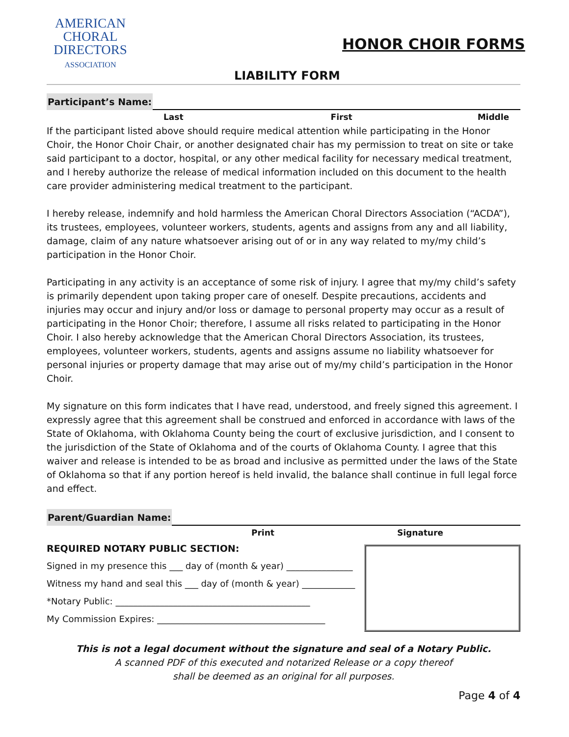AMERICAN
CHORAL
DIRECTORS
ASSOCIATION
HONOR CHOIR FORMS
LIABILITY FORM
Participant’s Name:
Last First Middle
If the participant listed above should require medical attention while participating in the Honor Choir, the Honor Choir Chair, or another designated chair has my permission to treat on site or take said participant to a doctor, hospital, or any other medical facility for necessary medical treatment, and I hereby authorize the release of medical information included on this document to the health care provider administering medical treatment to the participant.
I hereby release, indemnify and hold harmless the American Choral Directors Association (“ACDA”), its trustees, employees, volunteer workers, students, agents and assigns from any and all liability, damage, claim of any nature whatsoever arising out of or in any way related to my/my child’s participation in the Honor Choir.
Participating in any activity is an acceptance of some risk of injury. I agree that my/my child’s safety is primarily dependent upon taking proper care of oneself. Despite precautions, accidents and injuries may occur and injury and/or loss or damage to personal property may occur as a result of participating in the Honor Choir; therefore, I assume all risks related to participating in the Honor Choir. I also hereby acknowledge that the American Choral Directors Association, its trustees, employees, volunteer workers, students, agents and assigns assume no liability whatsoever for personal injuries or property damage that may arise out of my/my child’s participation in the Honor Choir.
My signature on this form indicates that I have read, understood, and freely signed this agreement. I expressly agree that this agreement shall be construed and enforced in accordance with laws of the State of Oklahoma, with Oklahoma County being the court of exclusive jurisdiction, and I consent to the jurisdiction of the State of Oklahoma and of the courts of Oklahoma County. I agree that this waiver and release is intended to be as broad and inclusive as permitted under the laws of the State of Oklahoma so that if any portion hereof is held invalid, the balance shall continue in full legal force and effect.
Parent/Guardian Name:
Print Signature
REQUIRED NOTARY PUBLIC SECTION:
Signed in my presence this ___ day of (month & year) _______________
Witness my hand and seal this ___ day of (month & year) ____________
*Notary Public: ____________________________________________
My Commission Expires: ______________________________________
This is not a legal document without the signature and seal of a Notary Public.
A scanned PDF of this executed and notarized Release or a copy thereof
shall be deemed as an original for all purposes.
Page 4 of 4